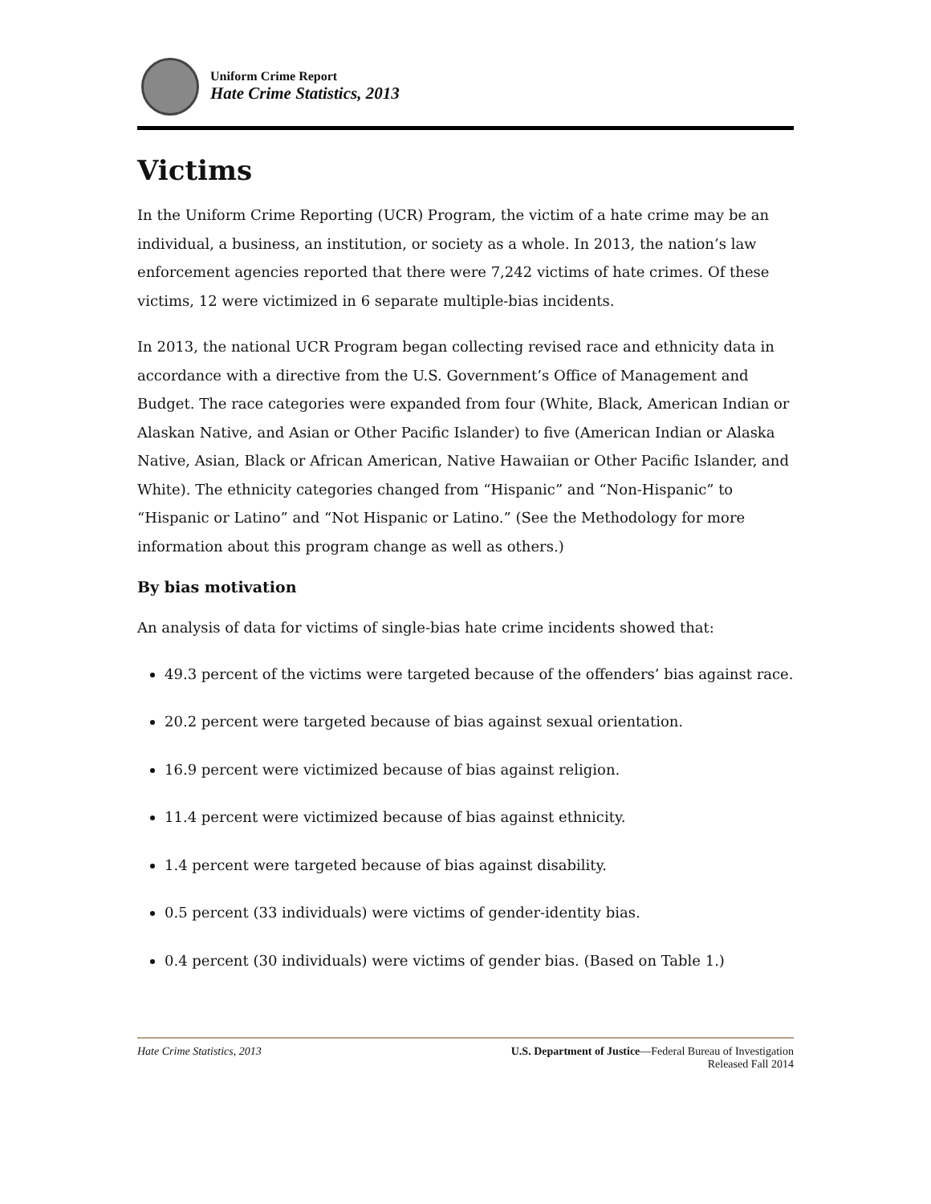Uniform Crime Report
Hate Crime Statistics, 2013
Victims
In the Uniform Crime Reporting (UCR) Program, the victim of a hate crime may be an individual, a business, an institution, or society as a whole. In 2013, the nation’s law enforcement agencies reported that there were 7,242 victims of hate crimes. Of these victims, 12 were victimized in 6 separate multiple-bias incidents.
In 2013, the national UCR Program began collecting revised race and ethnicity data in accordance with a directive from the U.S. Government’s Office of Management and Budget. The race categories were expanded from four (White, Black, American Indian or Alaskan Native, and Asian or Other Pacific Islander) to five (American Indian or Alaska Native, Asian, Black or African American, Native Hawaiian or Other Pacific Islander, and White). The ethnicity categories changed from “Hispanic” and “Non-Hispanic” to “Hispanic or Latino” and “Not Hispanic or Latino.” (See the Methodology for more information about this program change as well as others.)
By bias motivation
An analysis of data for victims of single-bias hate crime incidents showed that:
49.3 percent of the victims were targeted because of the offenders’ bias against race.
20.2 percent were targeted because of bias against sexual orientation.
16.9 percent were victimized because of bias against religion.
11.4 percent were victimized because of bias against ethnicity.
1.4 percent were targeted because of bias against disability.
0.5 percent (33 individuals) were victims of gender-identity bias.
0.4 percent (30 individuals) were victims of gender bias. (Based on Table 1.)
Hate Crime Statistics, 2013 U.S. Department of Justice—Federal Bureau of Investigation
Released Fall 2014